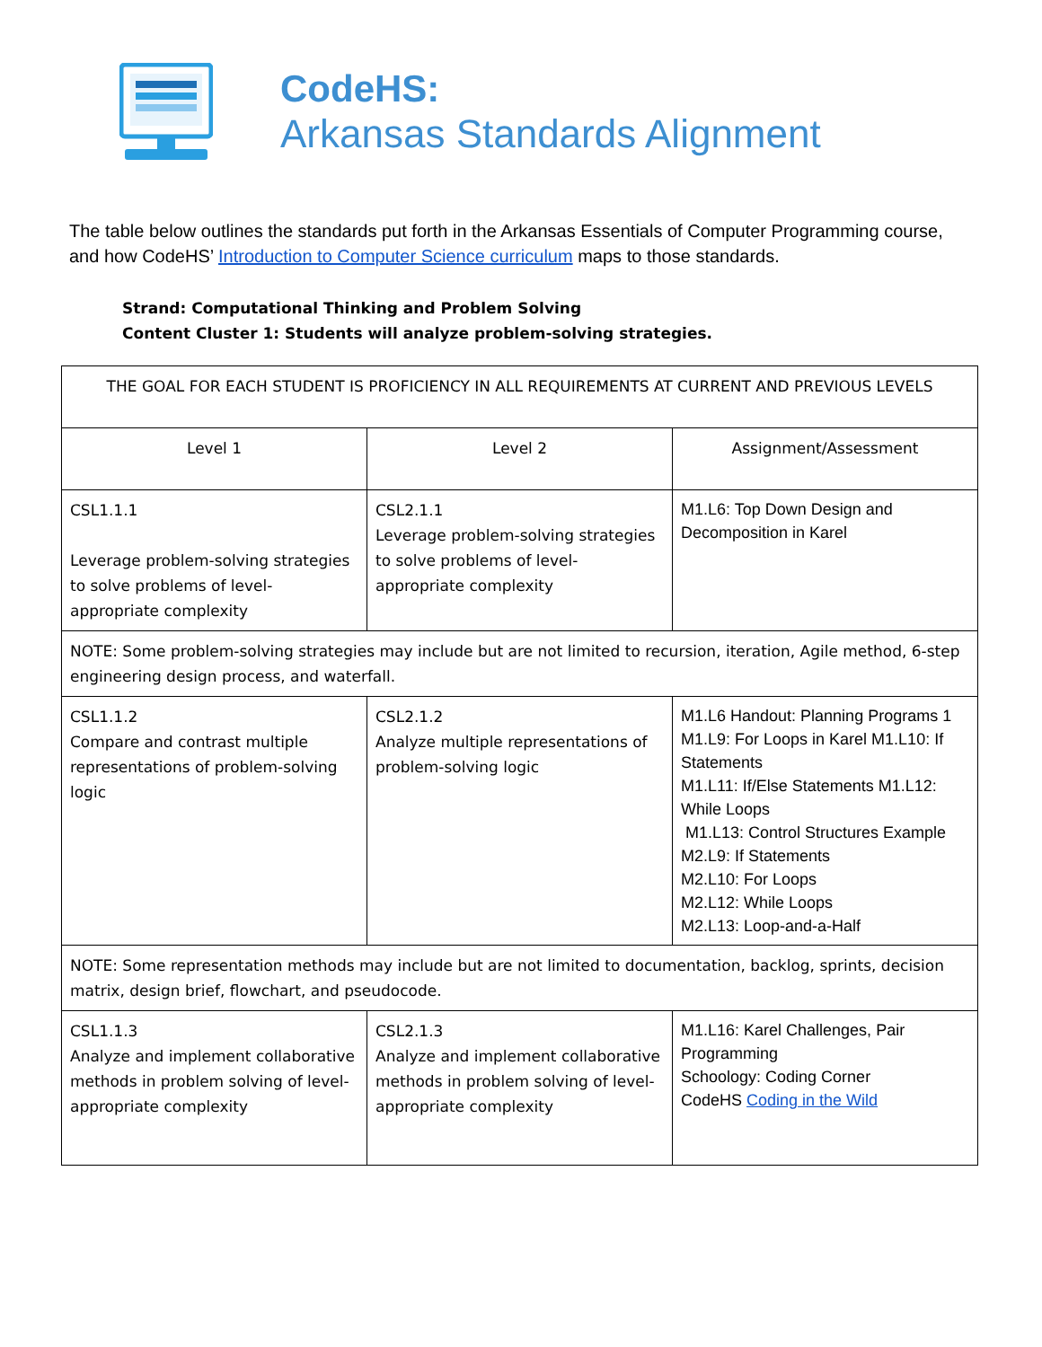CodeHS:
Arkansas Standards Alignment
The table below outlines the standards put forth in the Arkansas Essentials of Computer Programming course, and how CodeHS’ Introduction to Computer Science curriculum maps to those standards.
Strand: Computational Thinking and Problem Solving
Content Cluster 1: Students will analyze problem-solving strategies.
| THE GOAL FOR EACH STUDENT IS PROFICIENCY IN ALL REQUIREMENTS AT CURRENT AND PREVIOUS LEVELS | | |
| Level 1 | Level 2 | Assignment/Assessment |
| CSL1.1.1 Leverage problem-solving strategies to solve problems of level-appropriate complexity | CSL2.1.1 Leverage problem-solving strategies to solve problems of level-appropriate complexity | M1.L6: Top Down Design and Decomposition in Karel |
| NOTE: Some problem-solving strategies may include but are not limited to recursion, iteration, Agile method, 6-step engineering design process, and waterfall. | | |
| CSL1.1.2 Compare and contrast multiple representations of problem-solving logic | CSL2.1.2 Analyze multiple representations of problem-solving logic | M1.L6 Handout: Planning Programs 1 M1.L9: For Loops in Karel M1.L10: If Statements M1.L11: If/Else Statements M1.L12: While Loops M1.L13: Control Structures Example M2.L9: If Statements M2.L10: For Loops M2.L12: While Loops M2.L13: Loop-and-a-Half |
| NOTE: Some representation methods may include but are not limited to documentation, backlog, sprints, decision matrix, design brief, flowchart, and pseudocode. | | |
| CSL1.1.3 Analyze and implement collaborative methods in problem solving of level-appropriate complexity | CSL2.1.3 Analyze and implement collaborative methods in problem solving of level-appropriate complexity | M1.L16: Karel Challenges, Pair Programming Schoology: Coding Corner CodeHS Coding in the Wild |